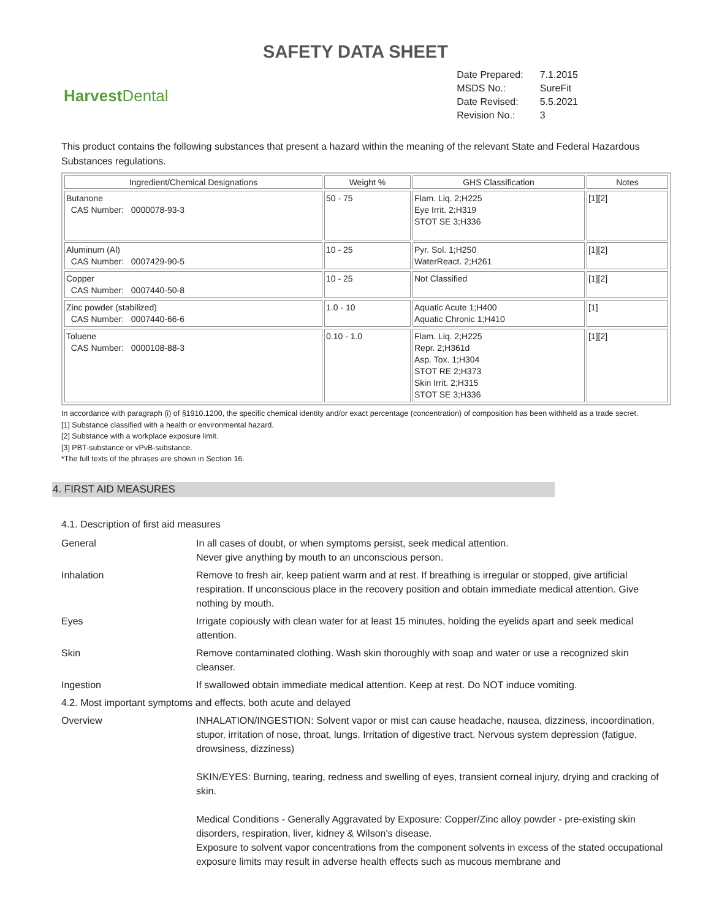SAFETY DATA SHEET
Harvest Dental
| Date Prepared: | 7.1.2015 |
| MSDS No.: | SureFit |
| Date Revised: | 5.5.2021 |
| Revision No.: | 3 |
This product contains the following substances that present a hazard within the meaning of the relevant State and Federal Hazardous Substances regulations.
| Ingredient/Chemical Designations | Weight % | GHS Classification | Notes |
| --- | --- | --- | --- |
| Butanone CAS Number: 0000078-93-3 | 50 - 75 | Flam. Liq. 2;H225 Eye Irrit. 2;H319 STOT SE 3;H336 | [1][2] |
| Aluminum (Al) CAS Number: 0007429-90-5 | 10 - 25 | Pyr. Sol. 1;H250 WaterReact. 2;H261 | [1][2] |
| Copper CAS Number: 0007440-50-8 | 10 - 25 | Not Classified | [1][2] |
| Zinc powder (stabilized) CAS Number: 0007440-66-6 | 1.0 - 10 | Aquatic Acute 1;H400 Aquatic Chronic 1;H410 | [1] |
| Toluene CAS Number: 0000108-88-3 | 0.10 - 1.0 | Flam. Liq. 2;H225 Repr. 2;H361d Asp. Tox. 1;H304 STOT RE 2;H373 Skin Irrit. 2;H315 STOT SE 3;H336 | [1][2] |
In accordance with paragraph (i) of §1910.1200, the specific chemical identity and/or exact percentage (concentration) of composition has been withheld as a trade secret.
[1] Substance classified with a health or environmental hazard.
[2] Substance with a workplace exposure limit.
[3] PBT-substance or vPvB-substance.
*The full texts of the phrases are shown in Section 16.
4. FIRST AID MEASURES
4.1. Description of first aid measures
General In all cases of doubt, or when symptoms persist, seek medical attention.
Never give anything by mouth to an unconscious person.
Inhalation Remove to fresh air, keep patient warm and at rest. If breathing is irregular or stopped, give artificial respiration. If unconscious place in the recovery position and obtain immediate medical attention. Give nothing by mouth.
Eyes Irrigate copiously with clean water for at least 15 minutes, holding the eyelids apart and seek medical attention.
Skin Remove contaminated clothing. Wash skin thoroughly with soap and water or use a recognized skin cleanser.
Ingestion If swallowed obtain immediate medical attention. Keep at rest. Do NOT induce vomiting.
4.2. Most important symptoms and effects, both acute and delayed
Overview INHALATION/INGESTION: Solvent vapor or mist can cause headache, nausea, dizziness, incoordination, stupor, irritation of nose, throat, lungs. Irritation of digestive tract. Nervous system depression (fatigue, drowsiness, dizziness)
SKIN/EYES: Burning, tearing, redness and swelling of eyes, transient corneal injury, drying and cracking of skin.
Medical Conditions - Generally Aggravated by Exposure: Copper/Zinc alloy powder - pre-existing skin disorders, respiration, liver, kidney & Wilson's disease.
Exposure to solvent vapor concentrations from the component solvents in excess of the stated occupational exposure limits may result in adverse health effects such as mucous membrane and